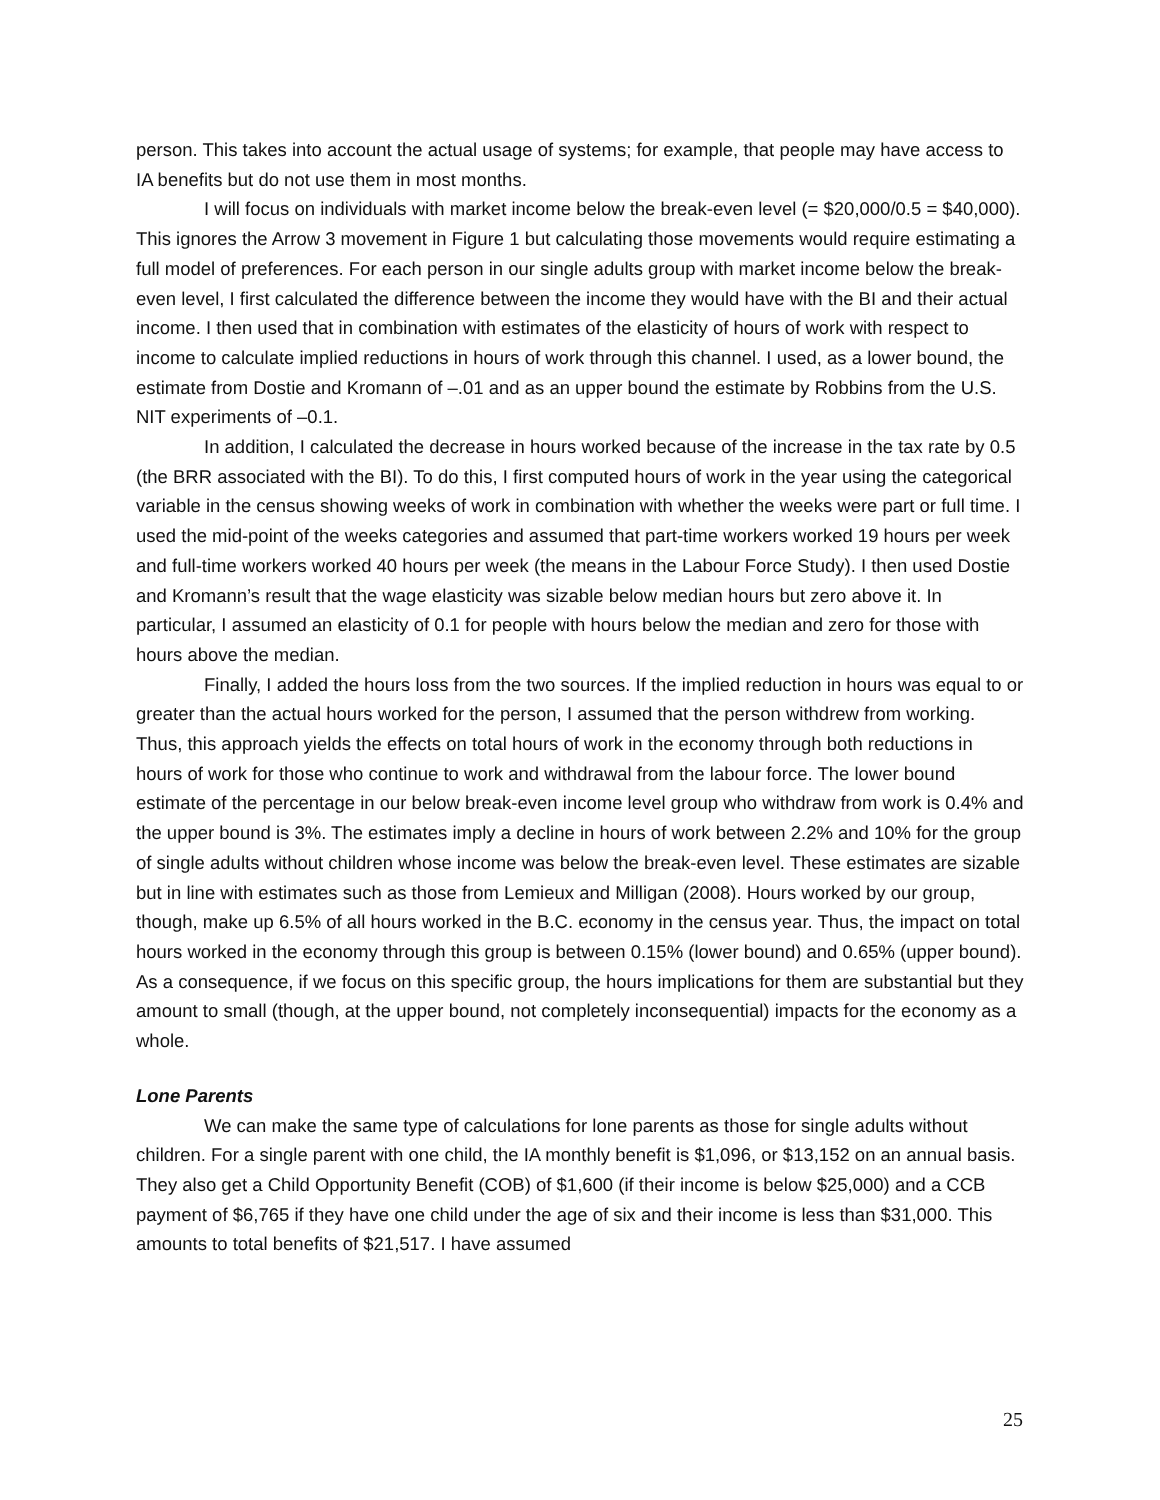person. This takes into account the actual usage of systems; for example, that people may have access to IA benefits but do not use them in most months.
I will focus on individuals with market income below the break-even level (= $20,000/0.5 = $40,000). This ignores the Arrow 3 movement in Figure 1 but calculating those movements would require estimating a full model of preferences. For each person in our single adults group with market income below the break-even level, I first calculated the difference between the income they would have with the BI and their actual income. I then used that in combination with estimates of the elasticity of hours of work with respect to income to calculate implied reductions in hours of work through this channel. I used, as a lower bound, the estimate from Dostie and Kromann of –.01 and as an upper bound the estimate by Robbins from the U.S. NIT experiments of –0.1.
In addition, I calculated the decrease in hours worked because of the increase in the tax rate by 0.5 (the BRR associated with the BI). To do this, I first computed hours of work in the year using the categorical variable in the census showing weeks of work in combination with whether the weeks were part or full time. I used the mid-point of the weeks categories and assumed that part-time workers worked 19 hours per week and full-time workers worked 40 hours per week (the means in the Labour Force Study). I then used Dostie and Kromann’s result that the wage elasticity was sizable below median hours but zero above it. In particular, I assumed an elasticity of 0.1 for people with hours below the median and zero for those with hours above the median.
Finally, I added the hours loss from the two sources. If the implied reduction in hours was equal to or greater than the actual hours worked for the person, I assumed that the person withdrew from working. Thus, this approach yields the effects on total hours of work in the economy through both reductions in hours of work for those who continue to work and withdrawal from the labour force. The lower bound estimate of the percentage in our below break-even income level group who withdraw from work is 0.4% and the upper bound is 3%. The estimates imply a decline in hours of work between 2.2% and 10% for the group of single adults without children whose income was below the break-even level. These estimates are sizable but in line with estimates such as those from Lemieux and Milligan (2008). Hours worked by our group, though, make up 6.5% of all hours worked in the B.C. economy in the census year. Thus, the impact on total hours worked in the economy through this group is between 0.15% (lower bound) and 0.65% (upper bound). As a consequence, if we focus on this specific group, the hours implications for them are substantial but they amount to small (though, at the upper bound, not completely inconsequential) impacts for the economy as a whole.
Lone Parents
We can make the same type of calculations for lone parents as those for single adults without children. For a single parent with one child, the IA monthly benefit is $1,096, or $13,152 on an annual basis. They also get a Child Opportunity Benefit (COB) of $1,600 (if their income is below $25,000) and a CCB payment of $6,765 if they have one child under the age of six and their income is less than $31,000. This amounts to total benefits of $21,517. I have assumed
25